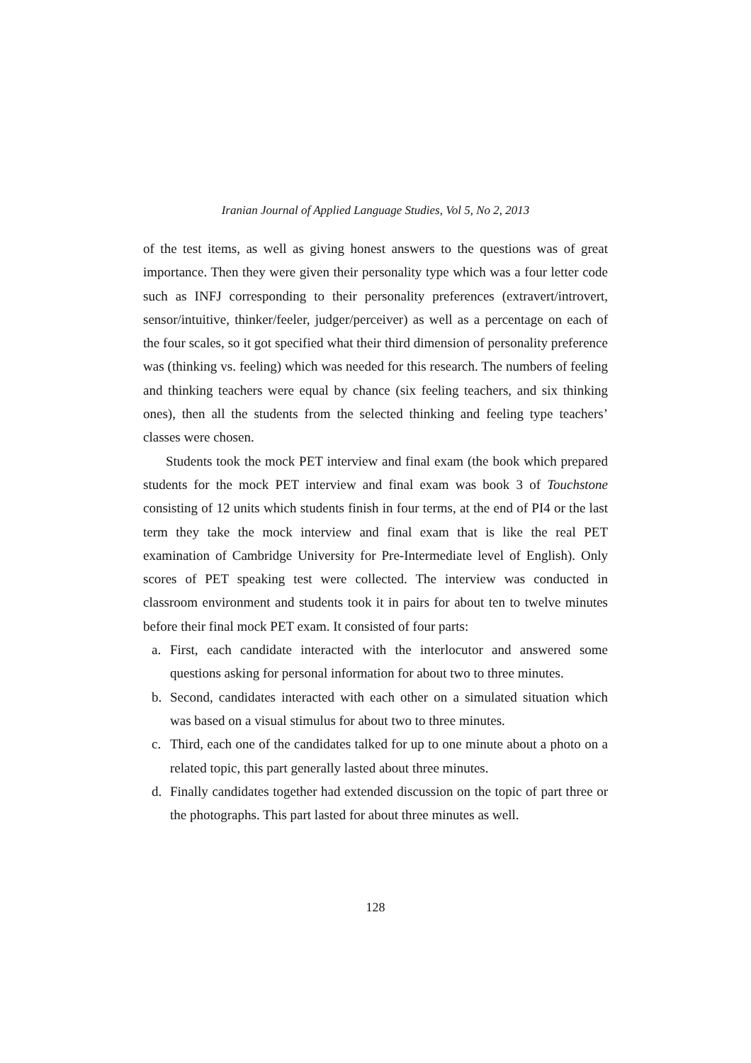Iranian Journal of Applied Language Studies, Vol 5, No 2, 2013
of the test items, as well as giving honest answers to the questions was of great importance. Then they were given their personality type which was a four letter code such as INFJ corresponding to their personality preferences (extravert/introvert, sensor/intuitive, thinker/feeler, judger/perceiver) as well as a percentage on each of the four scales, so it got specified what their third dimension of personality preference was (thinking vs. feeling) which was needed for this research. The numbers of feeling and thinking teachers were equal by chance (six feeling teachers, and six thinking ones), then all the students from the selected thinking and feeling type teachers’ classes were chosen.
Students took the mock PET interview and final exam (the book which prepared students for the mock PET interview and final exam was book 3 of Touchstone consisting of 12 units which students finish in four terms, at the end of PI4 or the last term they take the mock interview and final exam that is like the real PET examination of Cambridge University for Pre-Intermediate level of English). Only scores of PET speaking test were collected. The interview was conducted in classroom environment and students took it in pairs for about ten to twelve minutes before their final mock PET exam. It consisted of four parts:
a. First, each candidate interacted with the interlocutor and answered some questions asking for personal information for about two to three minutes.
b. Second, candidates interacted with each other on a simulated situation which was based on a visual stimulus for about two to three minutes.
c. Third, each one of the candidates talked for up to one minute about a photo on a related topic, this part generally lasted about three minutes.
d. Finally candidates together had extended discussion on the topic of part three or the photographs. This part lasted for about three minutes as well.
128